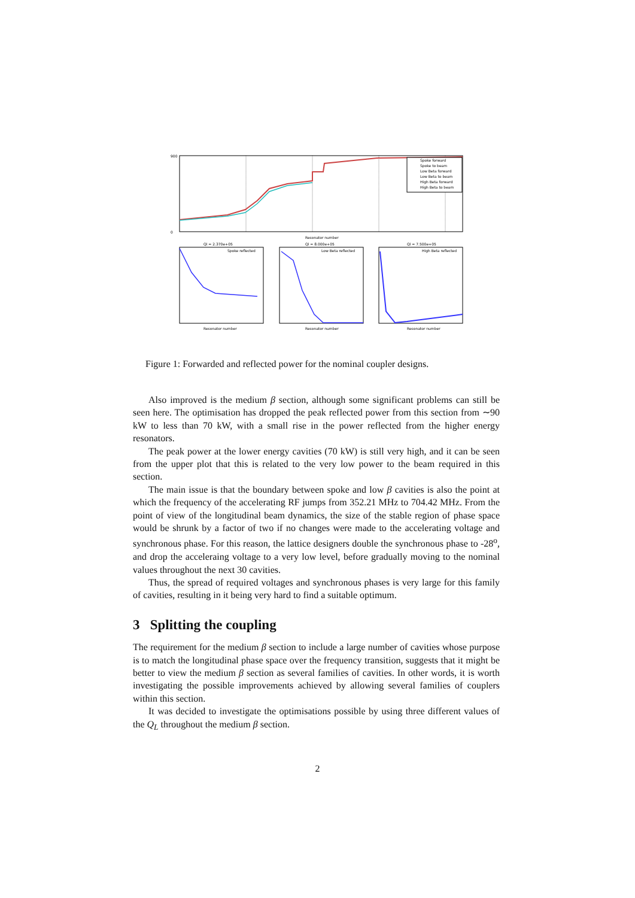900
0
Resonator number
Spoke forward
Spoke to beam
Low Beta forward
Low Beta to beam
High Beta forward
High Beta to beam
Ql = 2.370e+05
Ql = 8.000e+05
Ql = 7.500e+05
Spoke reflected
Low Beta reflected
High Beta reflected
Resonator number
Resonator number
Resonator number
Figure 1: Forwarded and reflected power for the nominal coupler designs.
Also improved is the medium β section, although some significant problems can still be seen here. The optimisation has dropped the peak reflected power from this section from ∼90 kW to less than 70 kW, with a small rise in the power reflected from the higher energy resonators.
The peak power at the lower energy cavities (70 kW) is still very high, and it can be seen from the upper plot that this is related to the very low power to the beam required in this section.
The main issue is that the boundary between spoke and low β cavities is also the point at which the frequency of the accelerating RF jumps from 352.21 MHz to 704.42 MHz. From the point of view of the longitudinal beam dynamics, the size of the stable region of phase space would be shrunk by a factor of two if no changes were made to the accelerating voltage and synchronous phase. For this reason, the lattice designers double the synchronous phase to -28<sup>o</sup>, and drop the acceleraing voltage to a very low level, before gradually moving to the nominal values throughout the next 30 cavities.
Thus, the spread of required voltages and synchronous phases is very large for this family of cavities, resulting in it being very hard to find a suitable optimum.
3 Splitting the coupling
The requirement for the medium β section to include a large number of cavities whose purpose is to match the longitudinal phase space over the frequency transition, suggests that it might be better to view the medium β section as several families of cavities. In other words, it is worth investigating the possible improvements achieved by allowing several families of couplers within this section.
It was decided to investigate the optimisations possible by using three different values of the Q<sub>L</sub> throughout the medium β section.
2